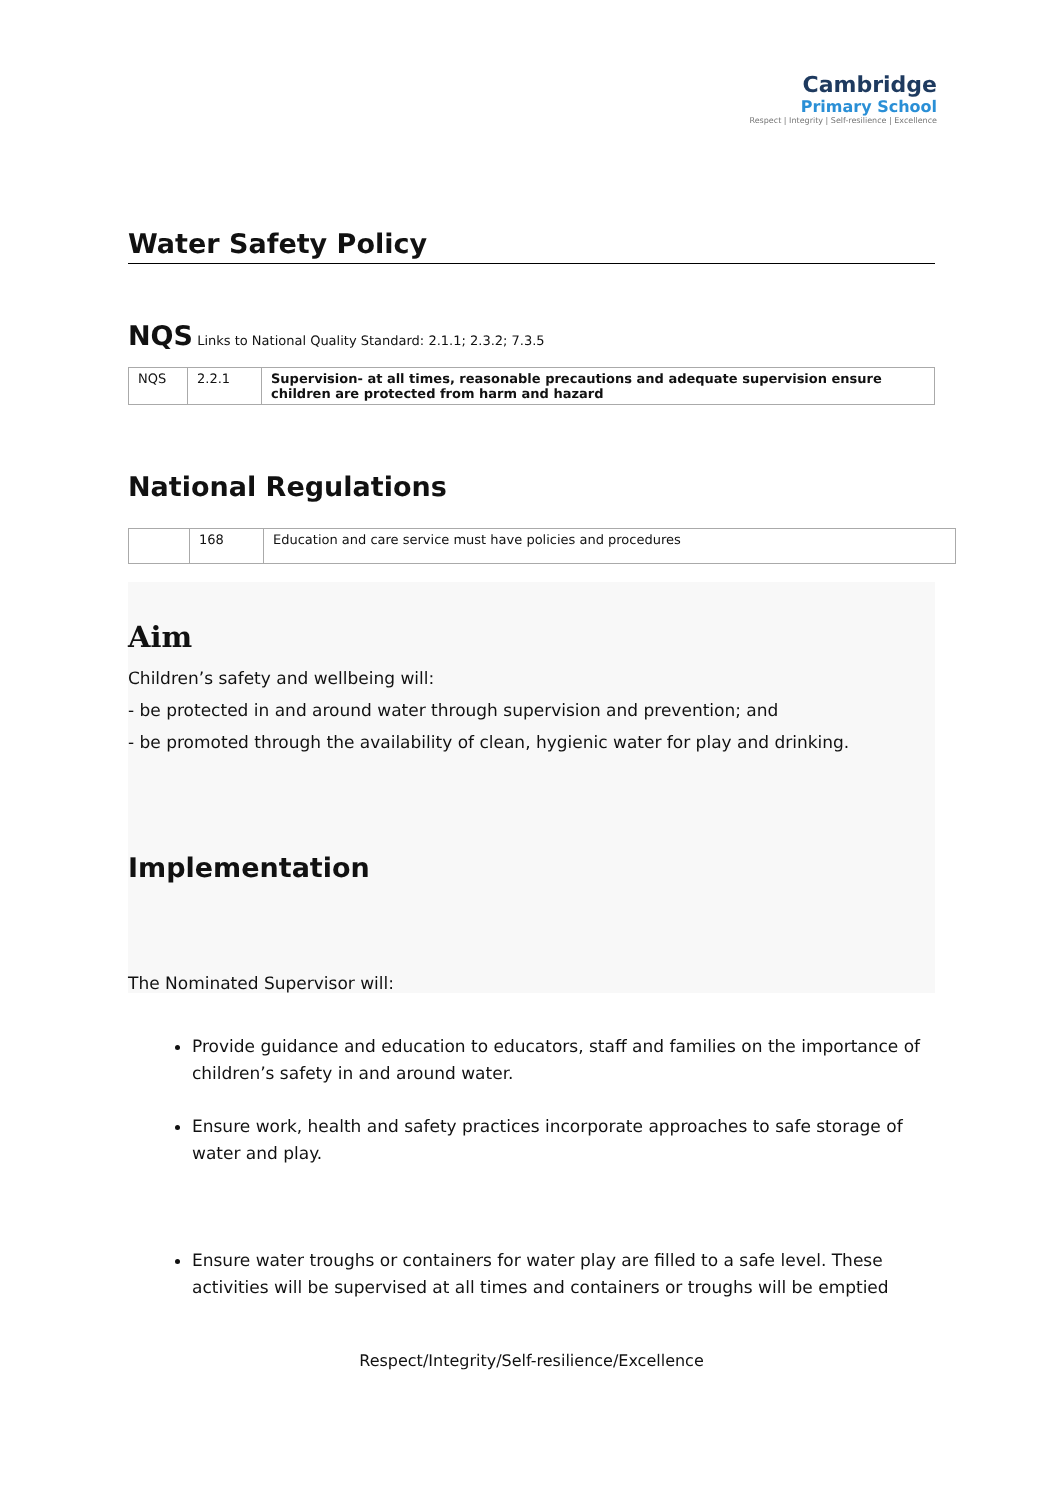Cambridge
Primary School
Respect | Integrity | Self-resilience | Excellence
Water Safety Policy
NQS Links to National Quality Standard: 2.1.1; 2.3.2; 7.3.5
| NQS | 2.2.1 | Supervision- at all times, reasonable precautions and adequate supervision ensure children are protected from harm and hazard |
National Regulations
| | 168 | Education and care service must have policies and procedures |
Aim
Children’s safety and wellbeing will:
- be protected in and around water through supervision and prevention; and
- be promoted through the availability of clean, hygienic water for play and drinking.
Implementation
The Nominated Supervisor will:
Provide guidance and education to educators, staff and families on the importance of children’s safety in and around water.
Ensure work, health and safety practices incorporate approaches to safe storage of water and play.
Ensure water troughs or containers for water play are filled to a safe level. These activities will be supervised at all times and containers or troughs will be emptied
Respect/Integrity/Self-resilience/Excellence